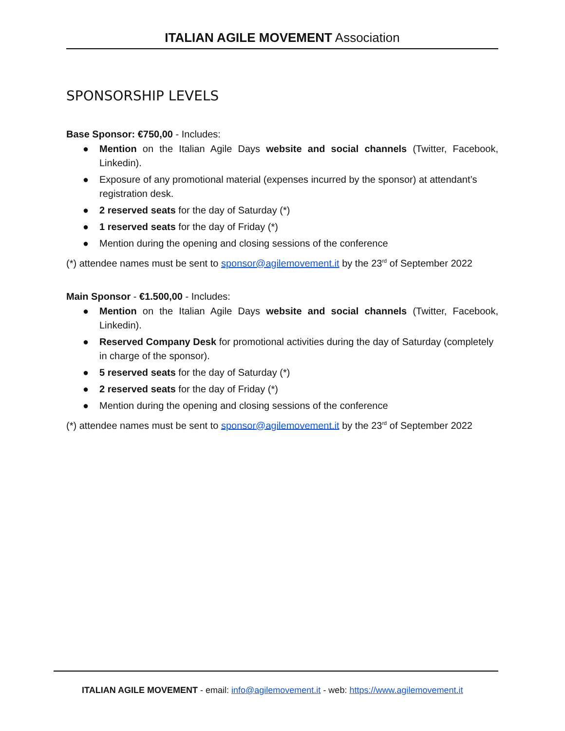ITALIAN AGILE MOVEMENT Association
SPONSORSHIP LEVELS
Base Sponsor: €750,00 - Includes:
● Mention on the Italian Agile Days website and social channels (Twitter, Facebook, Linkedin).
● Exposure of any promotional material (expenses incurred by the sponsor) at attendant’s registration desk.
● 2 reserved seats for the day of Saturday (*)
● 1 reserved seats for the day of Friday (*)
● Mention during the opening and closing sessions of the conference
(*) attendee names must be sent to sponsor@agilemovement.it by the 23<sup>rd</sup> of September 2022
Main Sponsor - €1.500,00 - Includes:
● Mention on the Italian Agile Days website and social channels (Twitter, Facebook, Linkedin).
● Reserved Company Desk for promotional activities during the day of Saturday (completely in charge of the sponsor).
● 5 reserved seats for the day of Saturday (*)
● 2 reserved seats for the day of Friday (*)
● Mention during the opening and closing sessions of the conference
(*) attendee names must be sent to sponsor@agilemovement.it by the 23<sup>rd</sup> of September 2022
ITALIAN AGILE MOVEMENT - email: info@agilemovement.it - web: https://www.agilemovement.it